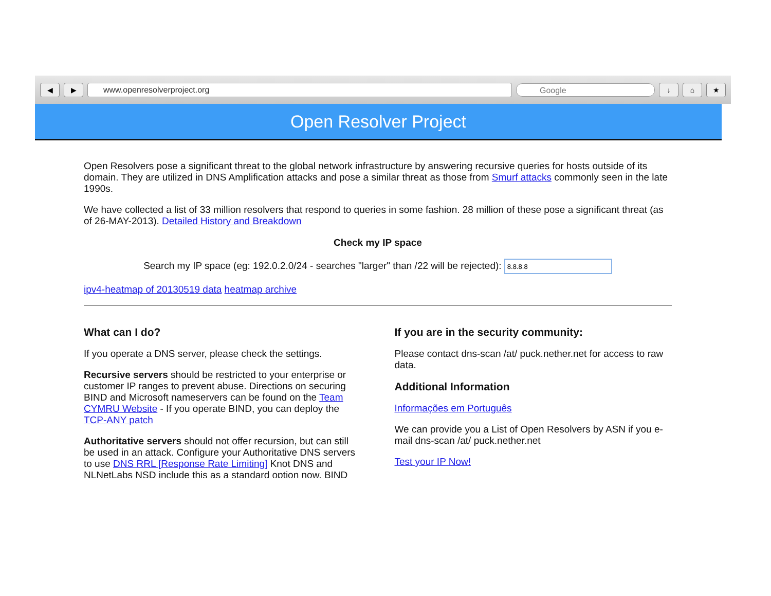◀ ▶ www.openresolverproject.org Google ↓ ⌂ ★
Open Resolver Project
Open Resolvers pose a significant threat to the global network infrastructure by answering recursive queries for hosts outside of its domain. They are utilized in DNS Amplification attacks and pose a similar threat as those from Smurf attacks commonly seen in the late 1990s.
We have collected a list of 33 million resolvers that respond to queries in some fashion. 28 million of these pose a significant threat (as of 26-MAY-2013). Detailed History and Breakdown
Check my IP space
Search my IP space (eg: 192.0.2.0/24 - searches "larger" than /22 will be rejected):
ipv4-heatmap of 20130519 data heatmap archive
What can I do?
If you operate a DNS server, please check the settings.
Recursive servers should be restricted to your enterprise or customer IP ranges to prevent abuse. Directions on securing BIND and Microsoft nameservers can be found on the Team CYMRU Website - If you operate BIND, you can deploy the TCP-ANY patch
Authoritative servers should not offer recursion, but can still be used in an attack. Configure your Authoritative DNS servers to use DNS RRL [Response Rate Limiting] Knot DNS and NLNetLabs NSD include this as a standard option now. BIND
If you are in the security community:
Please contact dns-scan /at/ puck.nether.net for access to raw data.
Additional Information
Informações em Português
We can provide you a List of Open Resolvers by ASN if you e-mail dns-scan /at/ puck.nether.net
Test your IP Now!